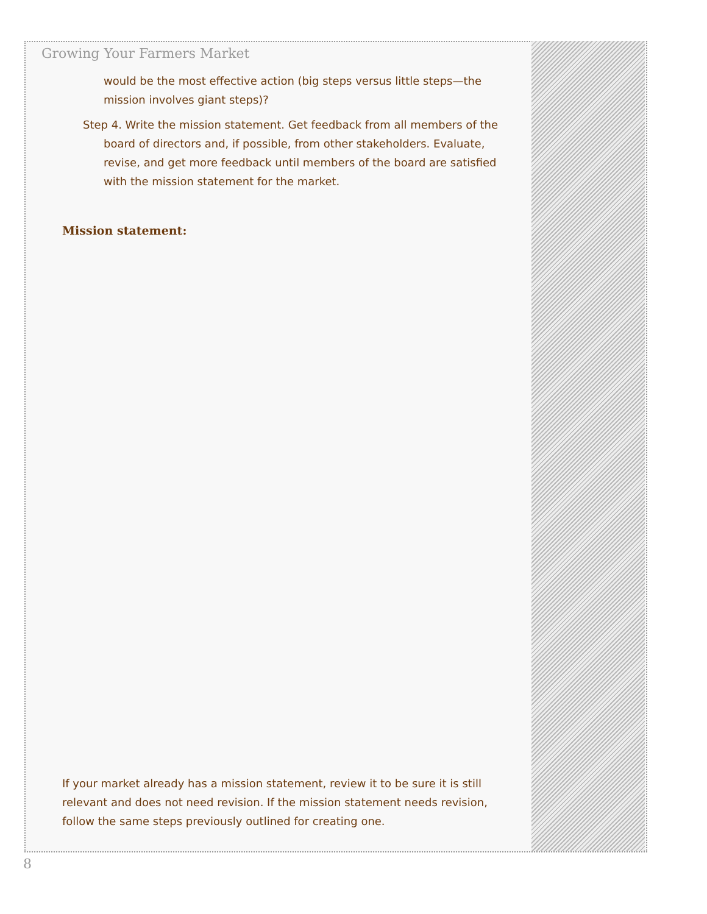Growing Your Farmers Market
would be the most effective action (big steps versus little steps—the mission involves giant steps)?
Step 4. Write the mission statement. Get feedback from all members of the board of directors and, if possible, from other stakeholders. Evaluate, revise, and get more feedback until members of the board are satisfied with the mission statement for the market.
Mission statement:
If your market already has a mission statement, review it to be sure it is still relevant and does not need revision. If the mission statement needs revision, follow the same steps previously outlined for creating one.
8